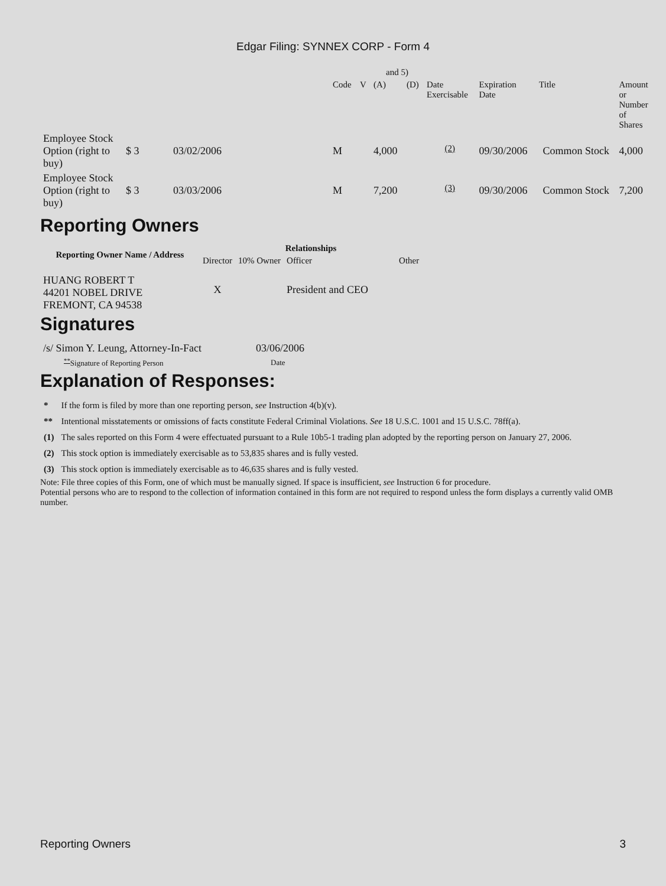Edgar Filing: SYNNEX CORP - Form 4
| | | | | | and 5) | | | | | |
| | | | Code | V | (A) | (D) | Date Exercisable | Expiration Date | Title | Amount or Number of Shares |
| Employee Stock Option (right to buy) | $ 3 | 03/02/2006 | M | | 4,000 | | <sup>(2)</sup> | 09/30/2006 | Common Stock | 4,000 |
| Employee Stock Option (right to buy) | $ 3 | 03/03/2006 | M | | 7,200 | | <sup>(3)</sup> | 09/30/2006 | Common Stock | 7,200 |
Reporting Owners
| Reporting Owner Name / Address | Relationships | | | |
| --- | --- | --- | --- | --- |
| | Director | 10% Owner | Officer | Other |
| HUANG ROBERT T 44201 NOBEL DRIVE FREMONT, CA 94538 | X | | President and CEO | |
Signatures
| /s/ Simon Y. Leung, Attorney-In-Fact | 03/06/2006 |
| <sup>**</sup> Signature of Reporting Person | Date |
Explanation of Responses:
| * | If the form is filed by more than one reporting person, see Instruction 4(b)(v). |
| ** | Intentional misstatements or omissions of facts constitute Federal Criminal Violations. See 18 U.S.C. 1001 and 15 U.S.C. 78ff(a). |
| (1) | The sales reported on this Form 4 were effectuated pursuant to a Rule 10b5-1 trading plan adopted by the reporting person on January 27, 2006. |
| (2) | This stock option is immediately exercisable as to 53,835 shares and is fully vested. |
| (3) | This stock option is immediately exercisable as to 46,635 shares and is fully vested. |
Note: File three copies of this Form, one of which must be manually signed. If space is insufficient, see Instruction 6 for procedure.
Potential persons who are to respond to the collection of information contained in this form are not required to respond unless the form displays a currently valid OMB number.
Reporting Owners 3